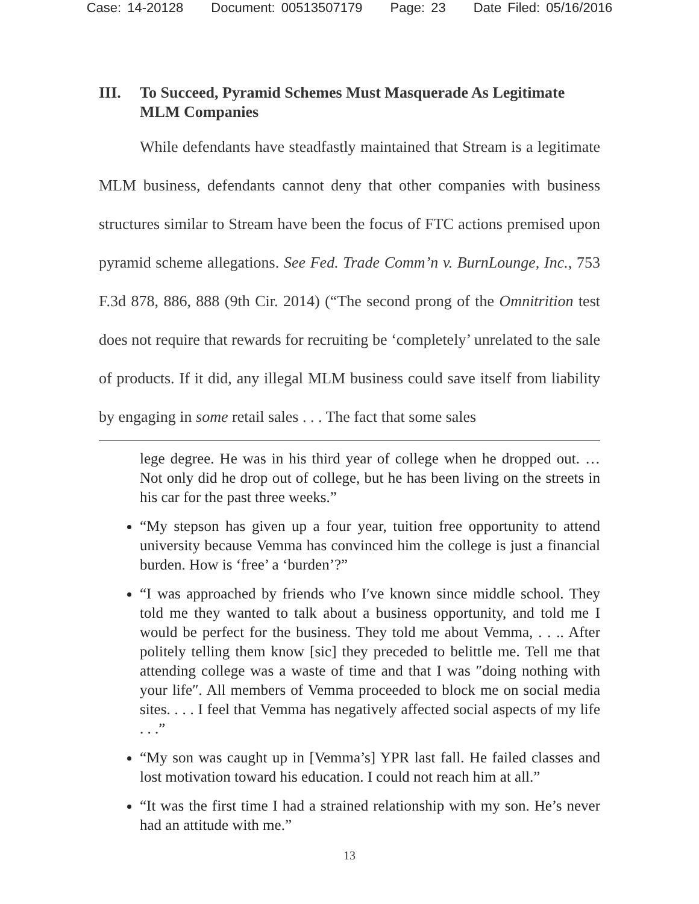Case: 14-20128 Document: 00513507179 Page: 23 Date Filed: 05/16/2016
III. To Succeed, Pyramid Schemes Must Masquerade As Legitimate MLM Companies
While defendants have steadfastly maintained that Stream is a legitimate MLM business, defendants cannot deny that other companies with business structures similar to Stream have been the focus of FTC actions premised upon pyramid scheme allegations. See Fed. Trade Comm’n v. BurnLounge, Inc., 753 F.3d 878, 886, 888 (9th Cir. 2014) (“The second prong of the Omnitrition test does not require that rewards for recruiting be ‘completely’ unrelated to the sale of products. If it did, any illegal MLM business could save itself from liability by engaging in some retail sales . . . The fact that some sales
lege degree. He was in his third year of college when he dropped out. … Not only did he drop out of college, but he has been living on the streets in his car for the past three weeks.”
“My stepson has given up a four year, tuition free opportunity to attend university because Vemma has convinced him the college is just a financial burden. How is ‘free’ a ‘burden’?”
“I was approached by friends who I′ve known since middle school. They told me they wanted to talk about a business opportunity, and told me I would be perfect for the business. They told me about Vemma, . . .. After politely telling them know [sic] they preceded to belittle me. Tell me that attending college was a waste of time and that I was ″doing nothing with your life″. All members of Vemma proceeded to block me on social media sites. . . . I feel that Vemma has negatively affected social aspects of my life . . .”
“My son was caught up in [Vemma’s] YPR last fall. He failed classes and lost motivation toward his education. I could not reach him at all.”
“It was the first time I had a strained relationship with my son. He’s never had an attitude with me.”
13